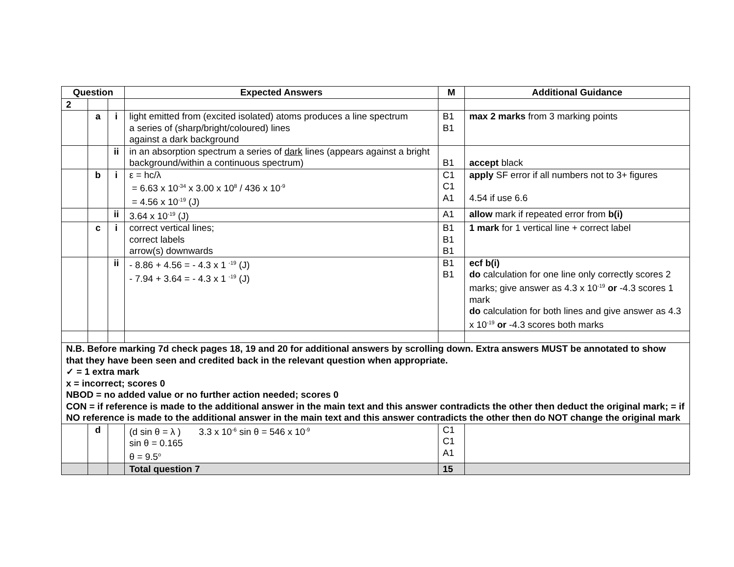| Question | | | Expected Answers | M | Additional Guidance |
| --- | --- | --- | --- | --- | --- |
| 2 | | | | | |
| | a | i | light emitted from (excited isolated) atoms produces a line spectrum a series of (sharp/bright/coloured) lines against a dark background | B1 B1 | max 2 marks from 3 marking points |
| | | ii | in an absorption spectrum a series of dark lines (appears against a bright background/within a continuous spectrum) | B1 | accept black |
| | b | i | ε = hc/λ = 6.63 x 10<sup>-34</sup> x 3.00 x 10<sup>8</sup> / 436 x 10<sup>-9</sup> = 4.56 x 10<sup>-19</sup> (J) | C1 C1 A1 | apply SF error if all numbers not to 3+ figures 4.54 if use 6.6 |
| | | ii | 3.64 x 10<sup>-19</sup> (J) | A1 | allow mark if repeated error from b(i) |
| | c | i | correct vertical lines; correct labels arrow(s) downwards | B1 B1 B1 | 1 mark for 1 vertical line + correct label |
| | | ii | - 8.86 + 4.56 = - 4.3 x 1 <sup>-19</sup> (J) - 7.94 + 3.64 = - 4.3 x 1 <sup>-19</sup> (J) | B1 B1 | ecf b(i) do calculation for one line only correctly scores 2 marks; give answer as 4.3 x 10<sup>-19</sup> or -4.3 scores 1 mark do calculation for both lines and give answer as 4.3 x 10<sup>-19</sup> or -4.3 scores both marks |
| N.B. Before marking 7d check pages 18, 19 and 20 for additional answers by scrolling down. Extra answers MUST be annotated to show that they have been seen and credited back in the relevant question when appropriate. ✓ = 1 extra mark x = incorrect; scores 0 NBOD = no added value or no further action needed; scores 0 CON = if reference is made to the additional answer in the main text and this answer contradicts the other then deduct the original mark; = if NO reference is made to the additional answer in the main text and this answer contradicts the other then do NOT change the original mark | | | | | |
| | d | | (d sin θ = λ ) 3.3 x 10<sup>-6</sup> sin θ = 546 x 10<sup>-9</sup> sin θ = 0.165 θ = 9.5<sup>o</sup> | C1 C1 A1 | |
| | | | Total question 7 | 15 | |